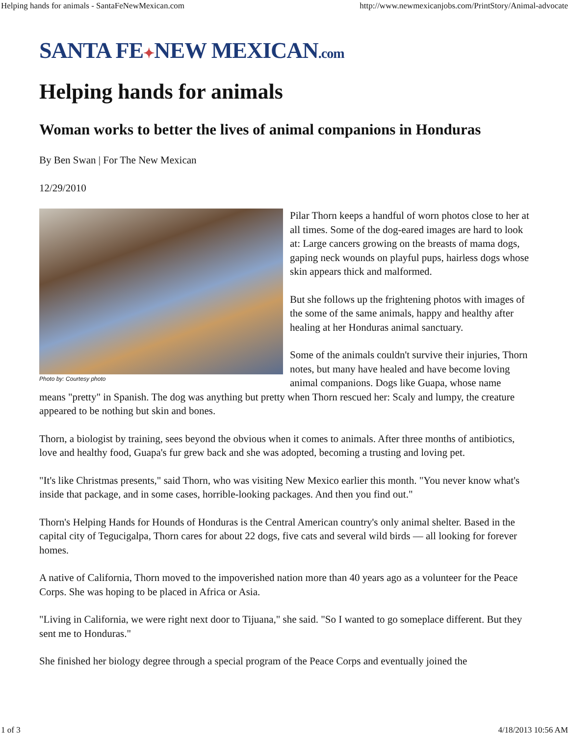Helping hands for animals - SantaFeNewMexican.com http://www.newmexicanjobs.com/PrintStory/Animal-advocate
SANTA FE✦NEW MEXICAN.com
Helping hands for animals
Woman works to better the lives of animal companions in Honduras
By Ben Swan | For The New Mexican
12/29/2010
Photo by: Courtesy photo
Pilar Thorn keeps a handful of worn photos close to her at all times. Some of the dog-eared images are hard to look at: Large cancers growing on the breasts of mama dogs, gaping neck wounds on playful pups, hairless dogs whose skin appears thick and malformed.
But she follows up the frightening photos with images of the some of the same animals, happy and healthy after healing at her Honduras animal sanctuary.
Some of the animals couldn't survive their injuries, Thorn notes, but many have healed and have become loving animal companions. Dogs like Guapa, whose name means "pretty" in Spanish. The dog was anything but pretty when Thorn rescued her: Scaly and lumpy, the creature appeared to be nothing but skin and bones.
Thorn, a biologist by training, sees beyond the obvious when it comes to animals. After three months of antibiotics, love and healthy food, Guapa's fur grew back and she was adopted, becoming a trusting and loving pet.
"It's like Christmas presents," said Thorn, who was visiting New Mexico earlier this month. "You never know what's inside that package, and in some cases, horrible-looking packages. And then you find out."
Thorn's Helping Hands for Hounds of Honduras is the Central American country's only animal shelter. Based in the capital city of Tegucigalpa, Thorn cares for about 22 dogs, five cats and several wild birds — all looking for forever homes.
A native of California, Thorn moved to the impoverished nation more than 40 years ago as a volunteer for the Peace Corps. She was hoping to be placed in Africa or Asia.
"Living in California, we were right next door to Tijuana," she said. "So I wanted to go someplace different. But they sent me to Honduras."
She finished her biology degree through a special program of the Peace Corps and eventually joined the
1 of 3 4/18/2013 10:56 AM